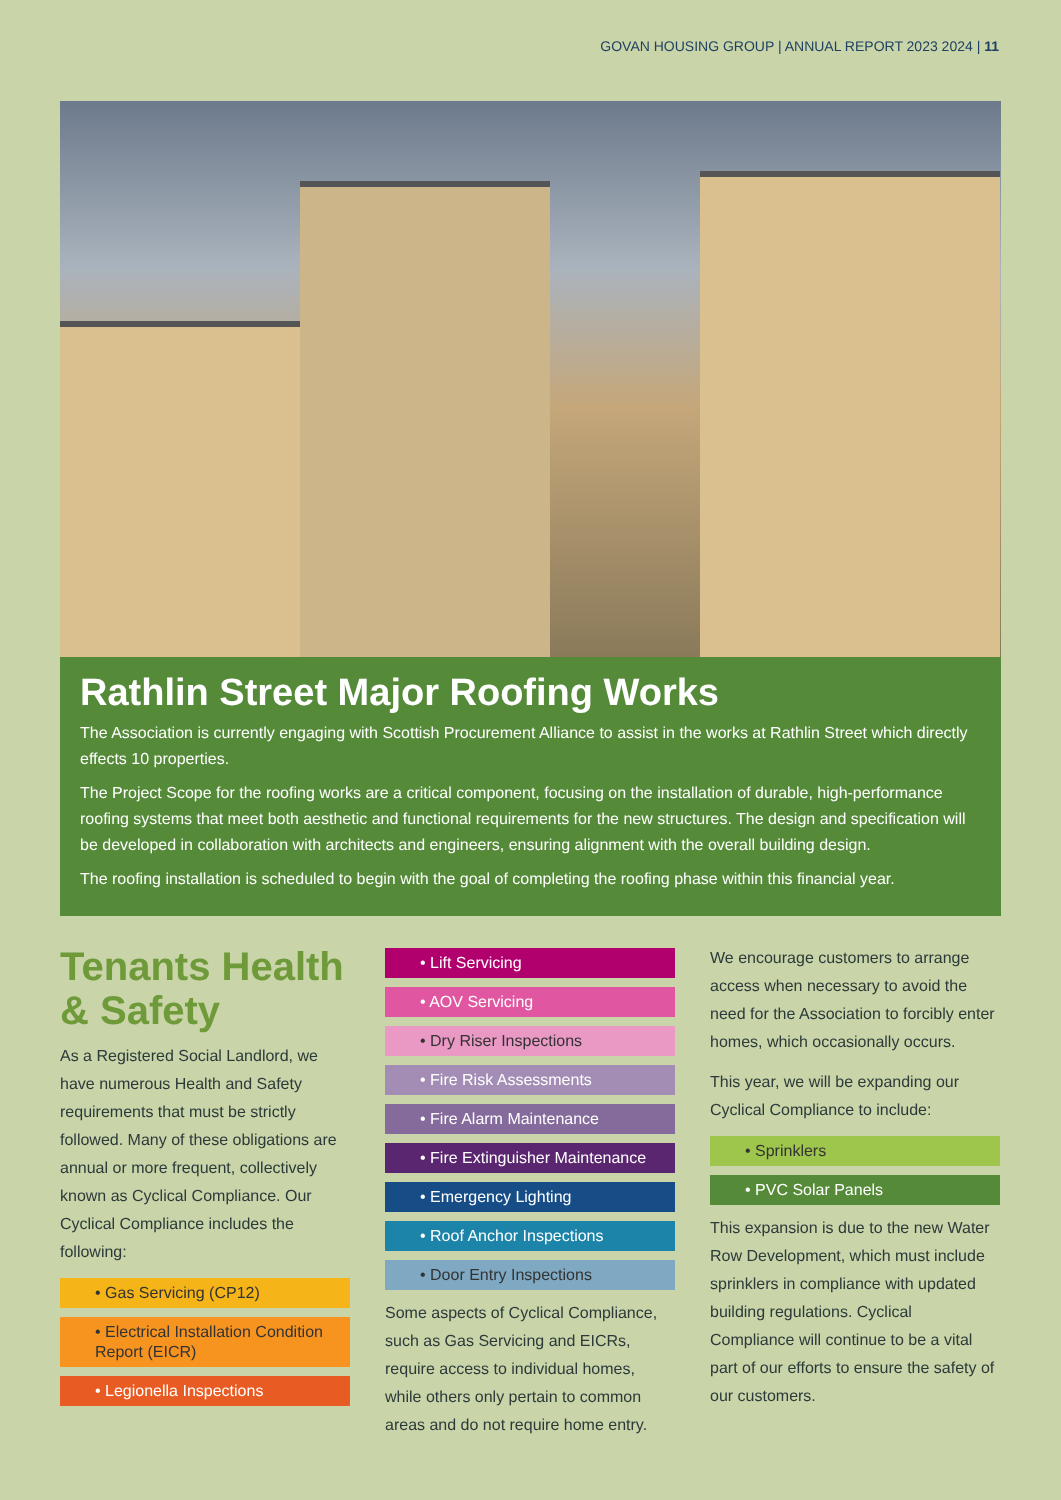GOVAN HOUSING GROUP | ANNUAL REPORT 2023 2024 | 11
Rathlin Street Major Roofing Works
The Association is currently engaging with Scottish Procurement Alliance to assist in the works at Rathlin Street which directly effects 10 properties.
The Project Scope for the roofing works are a critical component, focusing on the installation of durable, high-performance roofing systems that meet both aesthetic and functional requirements for the new structures. The design and specification will be developed in collaboration with architects and engineers, ensuring alignment with the overall building design.
The roofing installation is scheduled to begin with the goal of completing the roofing phase within this financial year.
Tenants Health & Safety
As a Registered Social Landlord, we have numerous Health and Safety requirements that must be strictly followed. Many of these obligations are annual or more frequent, collectively known as Cyclical Compliance. Our Cyclical Compliance includes the following:
• Gas Servicing (CP12)
• Electrical Installation Condition Report (EICR)
• Legionella Inspections
• Lift Servicing
• AOV Servicing
• Dry Riser Inspections
• Fire Risk Assessments
• Fire Alarm Maintenance
• Fire Extinguisher Maintenance
• Emergency Lighting
• Roof Anchor Inspections
• Door Entry Inspections
Some aspects of Cyclical Compliance, such as Gas Servicing and EICRs, require access to individual homes, while others only pertain to common areas and do not require home entry.
We encourage customers to arrange access when necessary to avoid the need for the Association to forcibly enter homes, which occasionally occurs.
This year, we will be expanding our Cyclical Compliance to include:
• Sprinklers
• PVC Solar Panels
This expansion is due to the new Water Row Development, which must include sprinklers in compliance with updated building regulations. Cyclical Compliance will continue to be a vital part of our efforts to ensure the safety of our customers.